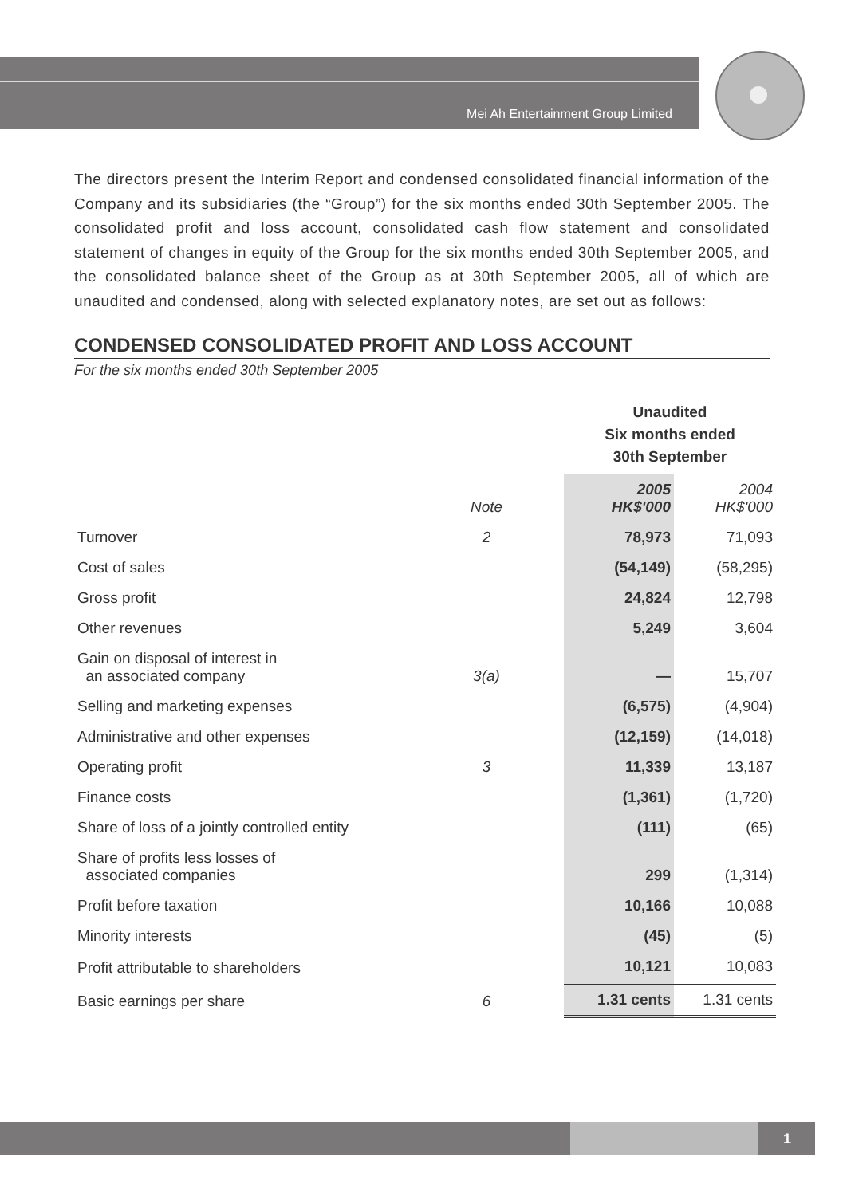Mei Ah Entertainment Group Limited
The directors present the Interim Report and condensed consolidated financial information of the Company and its subsidiaries (the “Group”) for the six months ended 30th September 2005. The consolidated profit and loss account, consolidated cash flow statement and consolidated statement of changes in equity of the Group for the six months ended 30th September 2005, and the consolidated balance sheet of the Group as at 30th September 2005, all of which are unaudited and condensed, along with selected explanatory notes, are set out as follows:
CONDENSED CONSOLIDATED PROFIT AND LOSS ACCOUNT
For the six months ended 30th September 2005
| | | | Unaudited Six months ended 30th September | |
| --- | --- | --- | --- | --- |
| | Note | | 2005 HK$'000 | 2004 HK$'000 |
| Turnover | 2 | | 78,973 | 71,093 |
| Cost of sales | | | (54,149) | (58,295) |
| Gross profit | | | 24,824 | 12,798 |
| Other revenues | | | 5,249 | 3,604 |
| Gain on disposal of interest in an associated company | 3(a) | | — | 15,707 |
| Selling and marketing expenses | | | (6,575) | (4,904) |
| Administrative and other expenses | | | (12,159) | (14,018) |
| Operating profit | 3 | | 11,339 | 13,187 |
| Finance costs | | | (1,361) | (1,720) |
| Share of loss of a jointly controlled entity | | | (111) | (65) |
| Share of profits less losses of associated companies | | | 299 | (1,314) |
| Profit before taxation | | | 10,166 | 10,088 |
| Minority interests | | | (45) | (5) |
| Profit attributable to shareholders | | | 10,121 | 10,083 |
| Basic earnings per share | 6 | | 1.31 cents | 1.31 cents |
1